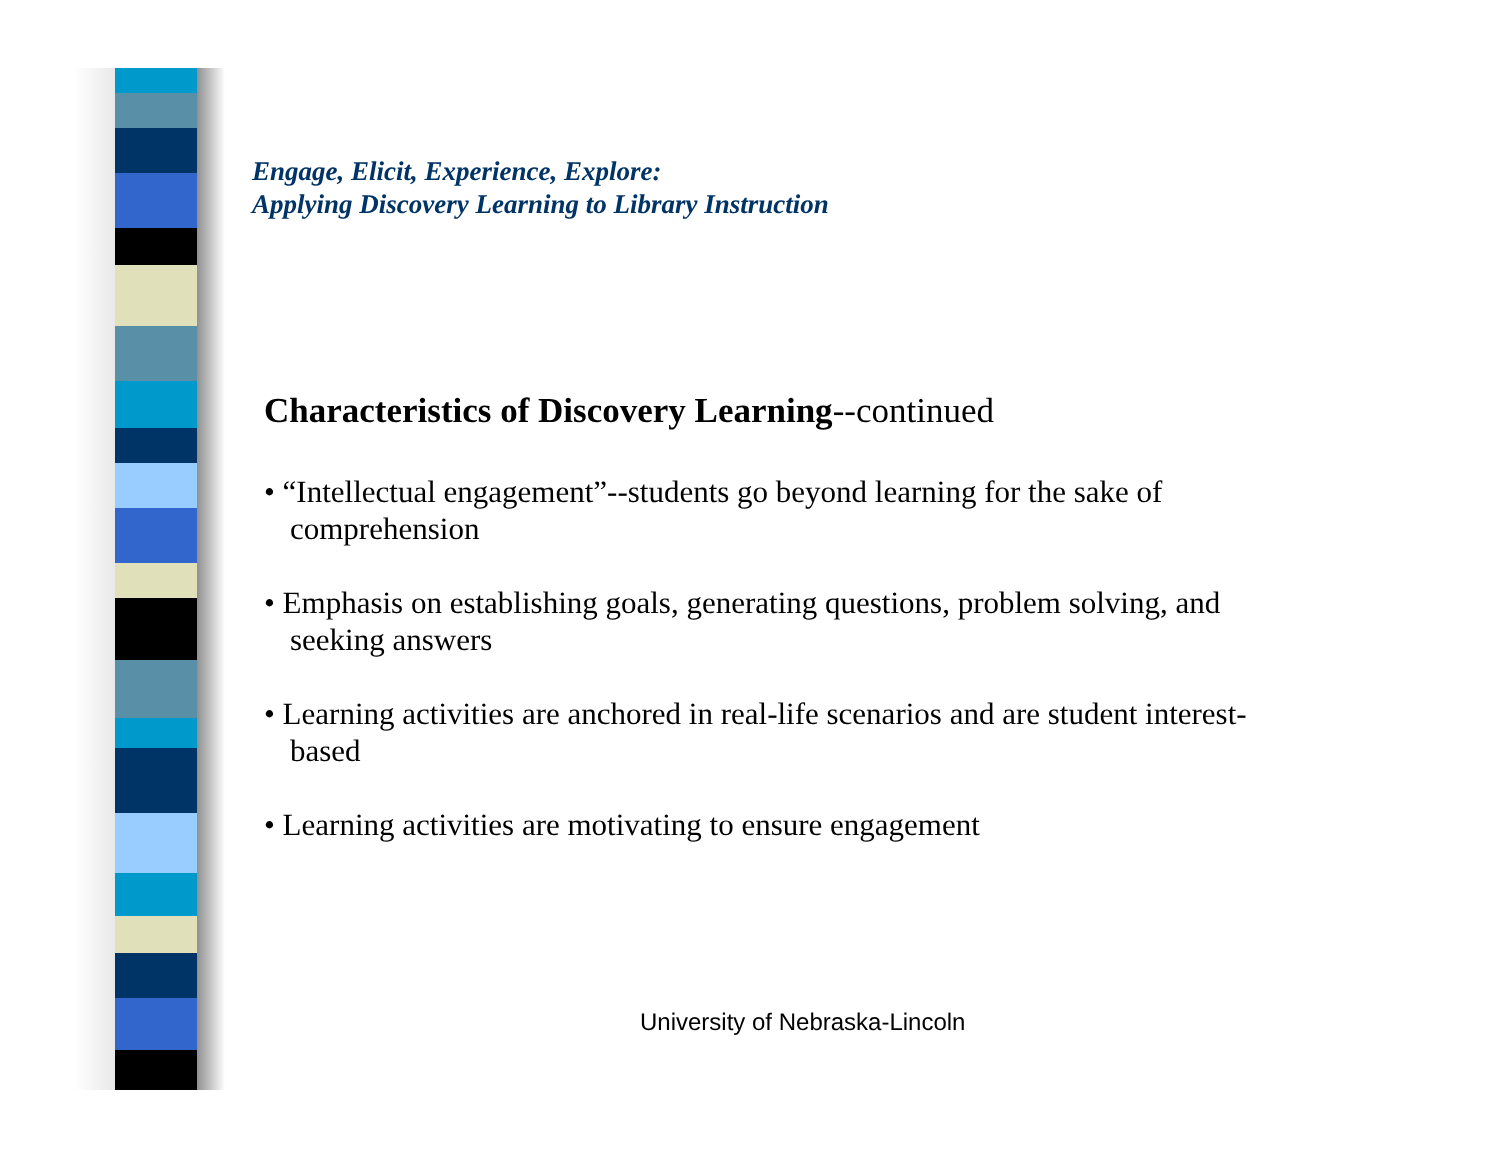Engage, Elicit, Experience, Explore:
Applying Discovery Learning to Library Instruction
Characteristics of Discovery Learning--continued
• “Intellectual engagement”--students go beyond learning for the sake of comprehension
• Emphasis on establishing goals, generating questions, problem solving, and seeking answers
• Learning activities are anchored in real-life scenarios and are student interest-based
• Learning activities are motivating to ensure engagement
University of Nebraska-Lincoln